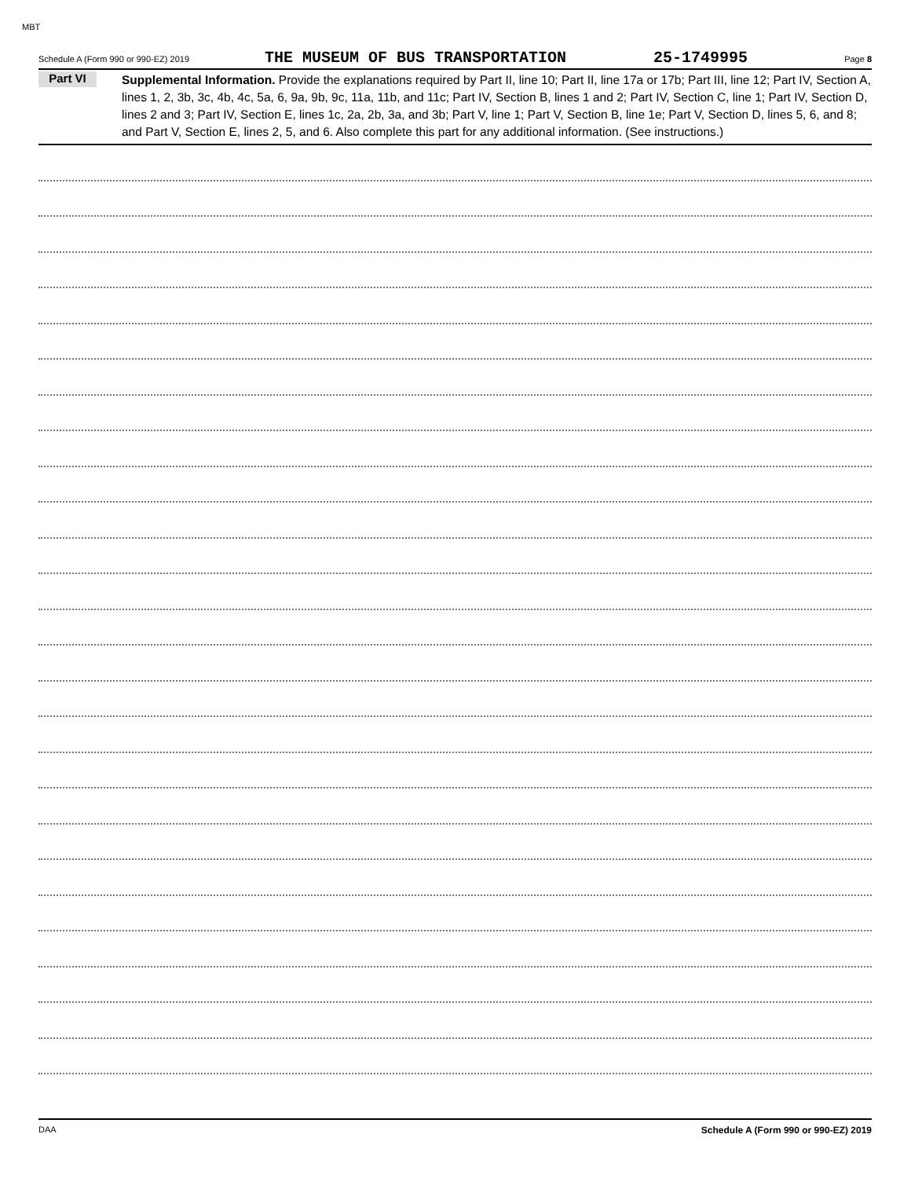MBT
Schedule A (Form 990 or 990-EZ) 2019 THE MUSEUM OF BUS TRANSPORTATION 25-1749995 Page 8
Part VI
Supplemental Information. Provide the explanations required by Part II, line 10; Part II, line 17a or 17b; Part III, line 12; Part IV, Section A, lines 1, 2, 3b, 3c, 4b, 4c, 5a, 6, 9a, 9b, 9c, 11a, 11b, and 11c; Part IV, Section B, lines 1 and 2; Part IV, Section C, line 1; Part IV, Section D, lines 2 and 3; Part IV, Section E, lines 1c, 2a, 2b, 3a, and 3b; Part V, line 1; Part V, Section B, line 1e; Part V, Section D, lines 5, 6, and 8; and Part V, Section E, lines 2, 5, and 6. Also complete this part for any additional information. (See instructions.)
DAA Schedule A (Form 990 or 990-EZ) 2019